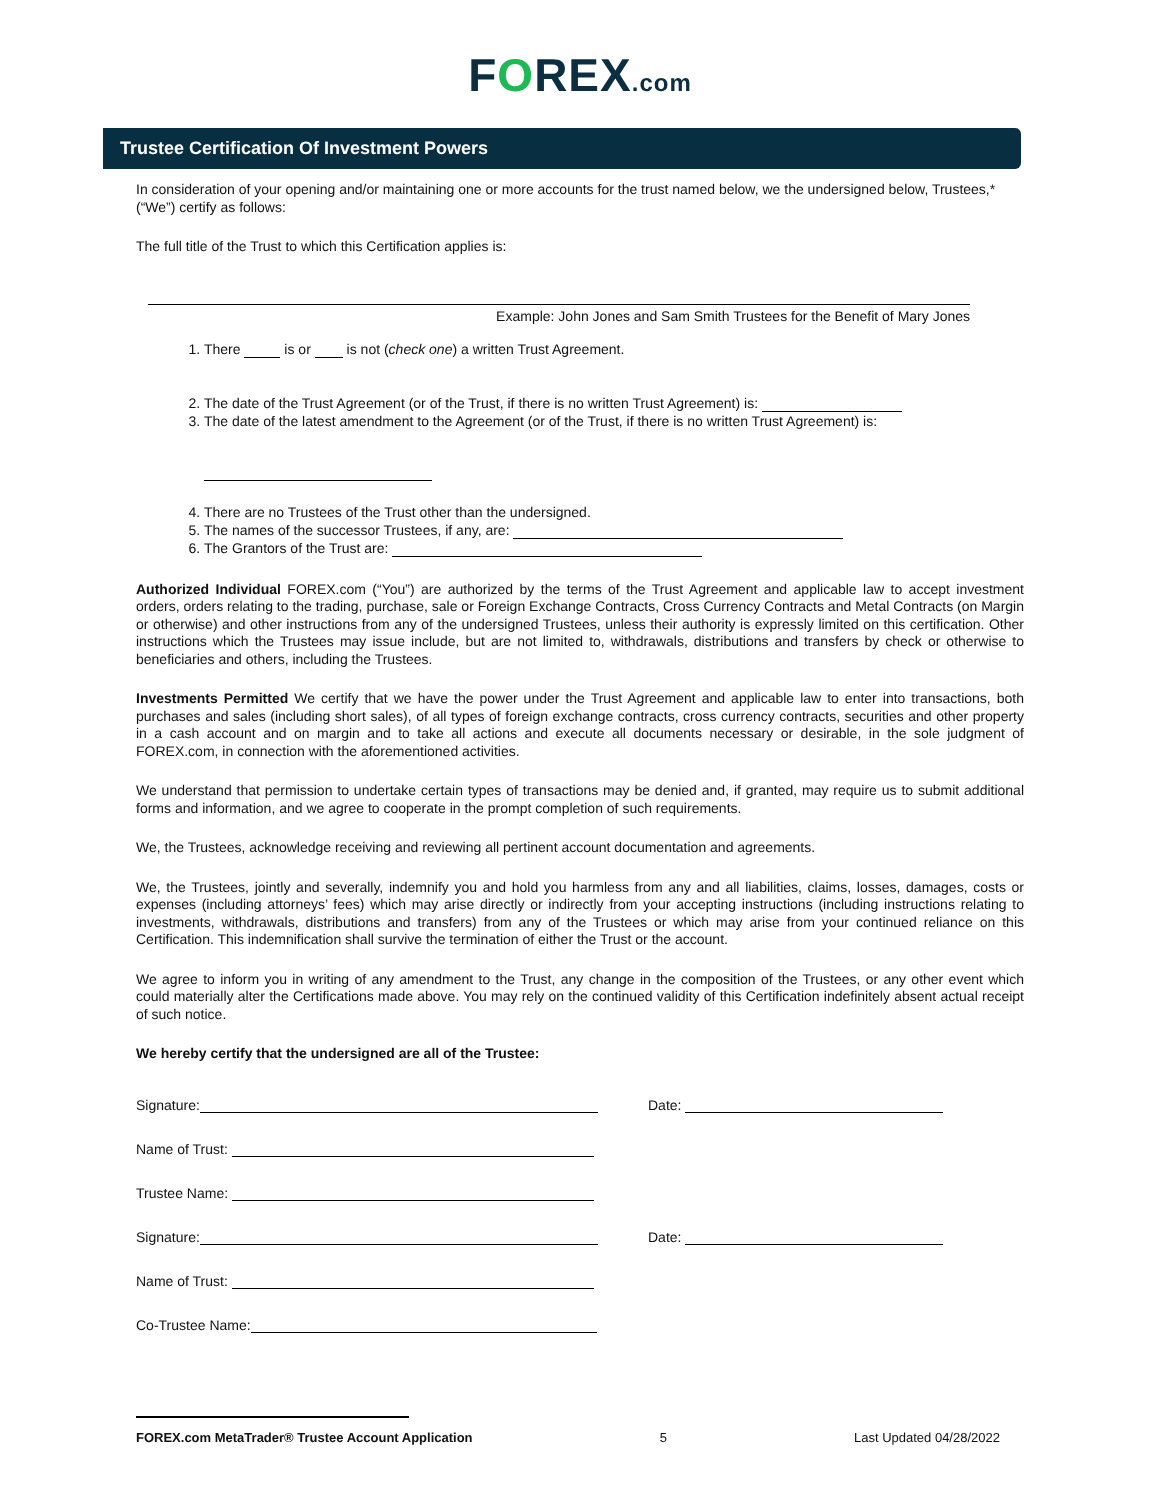FOREX.com
Trustee Certification Of Investment Powers
In consideration of your opening and/or maintaining one or more accounts for the trust named below, we the undersigned below, Trustees,* (“We”) certify as follows:
The full title of the Trust to which this Certification applies is:
Example: John Jones and Sam Smith Trustees for the Benefit of Mary Jones
1. There is or is not (check one) a written Trust Agreement.
2. The date of the Trust Agreement (or of the Trust, if there is no written Trust Agreement) is:
3. The date of the latest amendment to the Agreement (or of the Trust, if there is no written Trust Agreement) is:
4. There are no Trustees of the Trust other than the undersigned.
5. The names of the successor Trustees, if any, are:
6. The Grantors of the Trust are:
Authorized Individual FOREX.com (“You”) are authorized by the terms of the Trust Agreement and applicable law to accept investment orders, orders relating to the trading, purchase, sale or Foreign Exchange Contracts, Cross Currency Contracts and Metal Contracts (on Margin or otherwise) and other instructions from any of the undersigned Trustees, unless their authority is expressly limited on this certification. Other instructions which the Trustees may issue include, but are not limited to, withdrawals, distributions and transfers by check or otherwise to beneficiaries and others, including the Trustees.
Investments Permitted We certify that we have the power under the Trust Agreement and applicable law to enter into transactions, both purchases and sales (including short sales), of all types of foreign exchange contracts, cross currency contracts, securities and other property in a cash account and on margin and to take all actions and execute all documents necessary or desirable, in the sole judgment of FOREX.com, in connection with the aforementioned activities.
We understand that permission to undertake certain types of transactions may be denied and, if granted, may require us to submit additional forms and information, and we agree to cooperate in the prompt completion of such requirements.
We, the Trustees, acknowledge receiving and reviewing all pertinent account documentation and agreements.
We, the Trustees, jointly and severally, indemnify you and hold you harmless from any and all liabilities, claims, losses, damages, costs or expenses (including attorneys’ fees) which may arise directly or indirectly from your accepting instructions (including instructions relating to investments, withdrawals, distributions and transfers) from any of the Trustees or which may arise from your continued reliance on this Certification. This indemnification shall survive the termination of either the Trust or the account.
We agree to inform you in writing of any amendment to the Trust, any change in the composition of the Trustees, or any other event which could materially alter the Certifications made above. You may rely on the continued validity of this Certification indefinitely absent actual receipt of such notice.
We hereby certify that the undersigned are all of the Trustee:
Signature:
Date:
Name of Trust:
Trustee Name:
Signature:
Date:
Name of Trust:
Co-Trustee Name:
FOREX.com MetaTrader® Trustee Account Application 5 Last Updated 04/28/2022